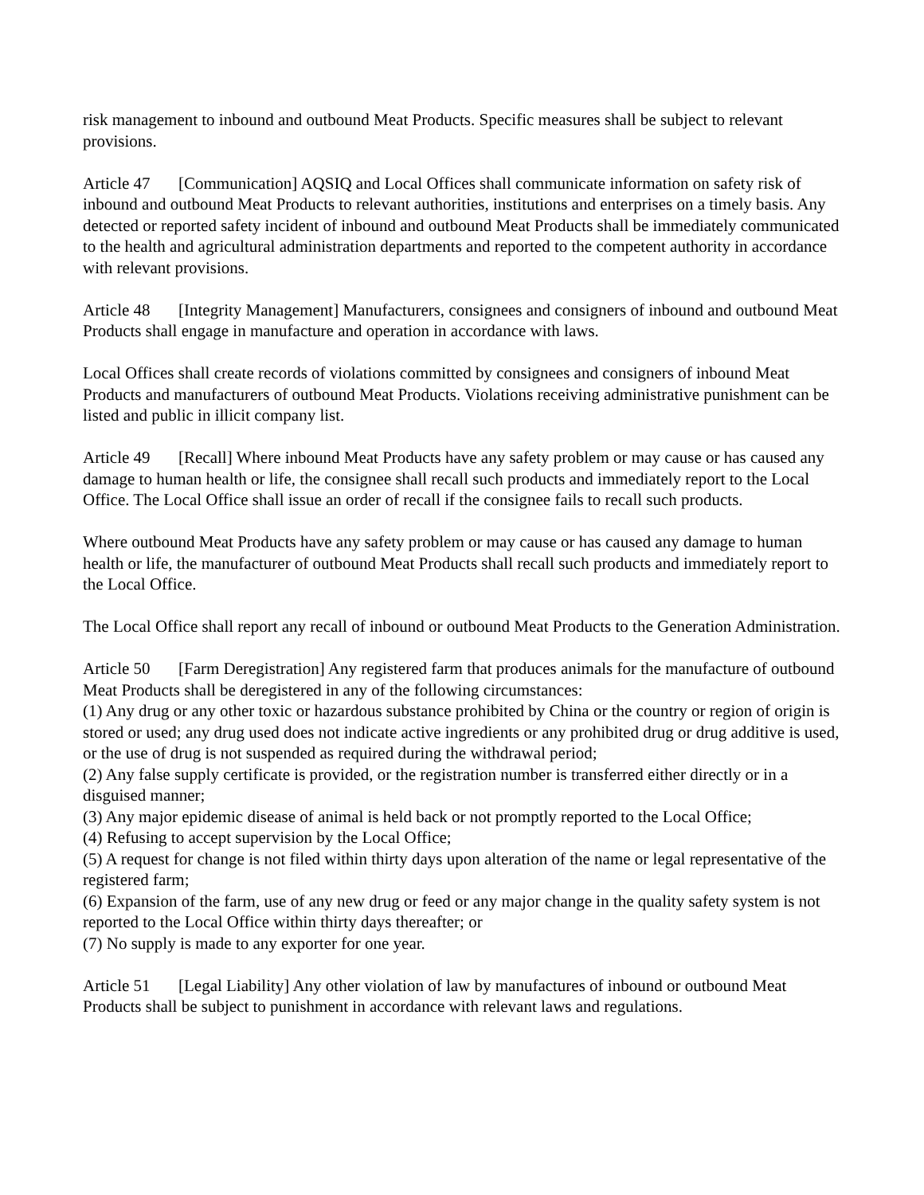risk management to inbound and outbound Meat Products. Specific measures shall be subject to relevant provisions.
Article 47 [Communication] AQSIQ and Local Offices shall communicate information on safety risk of inbound and outbound Meat Products to relevant authorities, institutions and enterprises on a timely basis. Any detected or reported safety incident of inbound and outbound Meat Products shall be immediately communicated to the health and agricultural administration departments and reported to the competent authority in accordance with relevant provisions.
Article 48 [Integrity Management] Manufacturers, consignees and consigners of inbound and outbound Meat Products shall engage in manufacture and operation in accordance with laws.
Local Offices shall create records of violations committed by consignees and consigners of inbound Meat Products and manufacturers of outbound Meat Products. Violations receiving administrative punishment can be listed and public in illicit company list.
Article 49 [Recall] Where inbound Meat Products have any safety problem or may cause or has caused any damage to human health or life, the consignee shall recall such products and immediately report to the Local Office. The Local Office shall issue an order of recall if the consignee fails to recall such products.
Where outbound Meat Products have any safety problem or may cause or has caused any damage to human health or life, the manufacturer of outbound Meat Products shall recall such products and immediately report to the Local Office.
The Local Office shall report any recall of inbound or outbound Meat Products to the Generation Administration.
Article 50 [Farm Deregistration] Any registered farm that produces animals for the manufacture of outbound Meat Products shall be deregistered in any of the following circumstances:
(1) Any drug or any other toxic or hazardous substance prohibited by China or the country or region of origin is stored or used; any drug used does not indicate active ingredients or any prohibited drug or drug additive is used, or the use of drug is not suspended as required during the withdrawal period;
(2) Any false supply certificate is provided, or the registration number is transferred either directly or in a disguised manner;
(3) Any major epidemic disease of animal is held back or not promptly reported to the Local Office;
(4) Refusing to accept supervision by the Local Office;
(5) A request for change is not filed within thirty days upon alteration of the name or legal representative of the registered farm;
(6) Expansion of the farm, use of any new drug or feed or any major change in the quality safety system is not reported to the Local Office within thirty days thereafter; or
(7) No supply is made to any exporter for one year.
Article 51 [Legal Liability] Any other violation of law by manufactures of inbound or outbound Meat Products shall be subject to punishment in accordance with relevant laws and regulations.